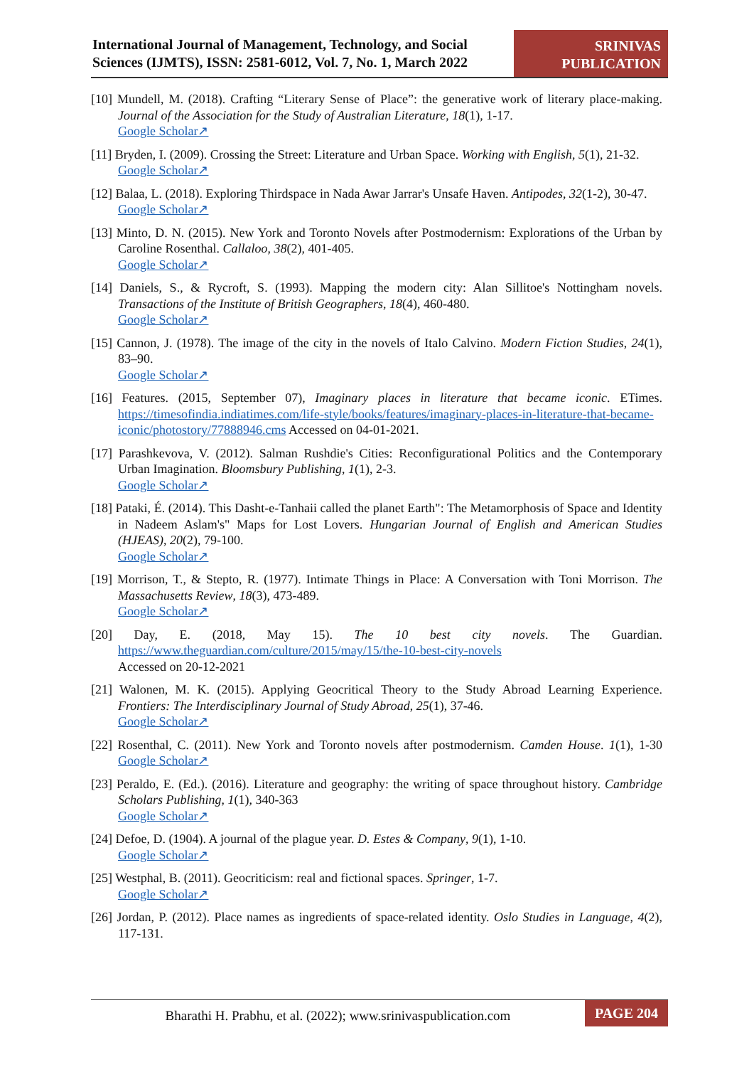International Journal of Management, Technology, and Social Sciences (IJMTS), ISSN: 2581-6012, Vol. 7, No. 1, March 2022
SRINIVAS PUBLICATION
[10] Mundell, M. (2018). Crafting “Literary Sense of Place”: the generative work of literary place-making. Journal of the Association for the Study of Australian Literature, 18(1), 1-17.
Google Scholar↗
[11] Bryden, I. (2009). Crossing the Street: Literature and Urban Space. Working with English, 5(1), 21-32.
Google Scholar↗
[12] Balaa, L. (2018). Exploring Thirdspace in Nada Awar Jarrar's Unsafe Haven. Antipodes, 32(1-2), 30-47.
Google Scholar↗
[13] Minto, D. N. (2015). New York and Toronto Novels after Postmodernism: Explorations of the Urban by Caroline Rosenthal. Callaloo, 38(2), 401-405.
Google Scholar↗
[14] Daniels, S., & Rycroft, S. (1993). Mapping the modern city: Alan Sillitoe's Nottingham novels. Transactions of the Institute of British Geographers, 18(4), 460-480.
Google Scholar↗
[15] Cannon, J. (1978). The image of the city in the novels of Italo Calvino. Modern Fiction Studies, 24(1), 83–90.
Google Scholar↗
[16] Features. (2015, September 07), Imaginary places in literature that became iconic. ETimes. https://timesofindia.indiatimes.com/life-style/books/features/imaginary-places-in-literature-that-became-iconic/photostory/77888946.cms Accessed on 04-01-2021.
[17] Parashkevova, V. (2012). Salman Rushdie's Cities: Reconfigurational Politics and the Contemporary Urban Imagination. Bloomsbury Publishing, 1(1), 2-3.
Google Scholar↗
[18] Pataki, É. (2014). This Dasht-e-Tanhaii called the planet Earth": The Metamorphosis of Space and Identity in Nadeem Aslam's" Maps for Lost Lovers. Hungarian Journal of English and American Studies (HJEAS), 20(2), 79-100.
Google Scholar↗
[19] Morrison, T., & Stepto, R. (1977). Intimate Things in Place: A Conversation with Toni Morrison. The Massachusetts Review, 18(3), 473-489.
Google Scholar↗
[20] Day, E. (2018, May 15). The 10 best city novels. The Guardian. https://www.theguardian.com/culture/2015/may/15/the-10-best-city-novels
Accessed on 20-12-2021
[21] Walonen, M. K. (2015). Applying Geocritical Theory to the Study Abroad Learning Experience. Frontiers: The Interdisciplinary Journal of Study Abroad, 25(1), 37-46.
Google Scholar↗
[22] Rosenthal, C. (2011). New York and Toronto novels after postmodernism. Camden House. 1(1), 1-30 Google Scholar↗
[23] Peraldo, E. (Ed.). (2016). Literature and geography: the writing of space throughout history. Cambridge Scholars Publishing, 1(1), 340-363
Google Scholar↗
[24] Defoe, D. (1904). A journal of the plague year. D. Estes & Company, 9(1), 1-10.
Google Scholar↗
[25] Westphal, B. (2011). Geocriticism: real and fictional spaces. Springer, 1-7.
Google Scholar↗
[26] Jordan, P. (2012). Place names as ingredients of space-related identity. Oslo Studies in Language, 4(2), 117-131.
Bharathi H. Prabhu, et al. (2022); www.srinivaspublication.com
PAGE 204